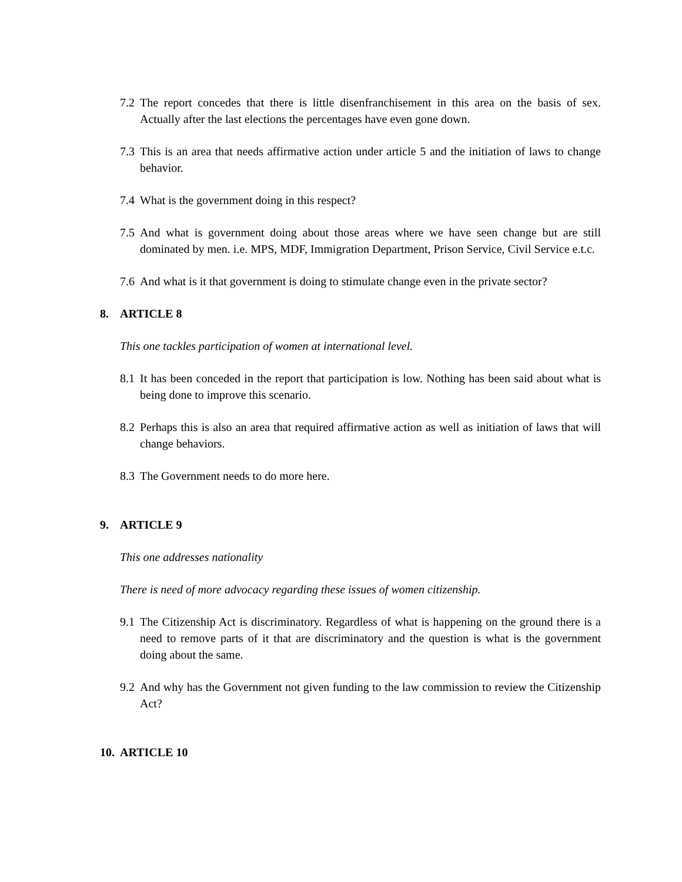7.2 The report concedes that there is little disenfranchisement in this area on the basis of sex. Actually after the last elections the percentages have even gone down.
7.3 This is an area that needs affirmative action under article 5 and the initiation of laws to change behavior.
7.4 What is the government doing in this respect?
7.5 And what is government doing about those areas where we have seen change but are still dominated by men. i.e. MPS, MDF, Immigration Department, Prison Service, Civil Service e.t.c.
7.6 And what is it that government is doing to stimulate change even in the private sector?
8. ARTICLE 8
This one tackles participation of women at international level.
8.1 It has been conceded in the report that participation is low. Nothing has been said about what is being done to improve this scenario.
8.2 Perhaps this is also an area that required affirmative action as well as initiation of laws that will change behaviors.
8.3 The Government needs to do more here.
9. ARTICLE 9
This one addresses nationality
There is need of more advocacy regarding these issues of women citizenship.
9.1 The Citizenship Act is discriminatory. Regardless of what is happening on the ground there is a need to remove parts of it that are discriminatory and the question is what is the government doing about the same.
9.2 And why has the Government not given funding to the law commission to review the Citizenship Act?
10. ARTICLE 10